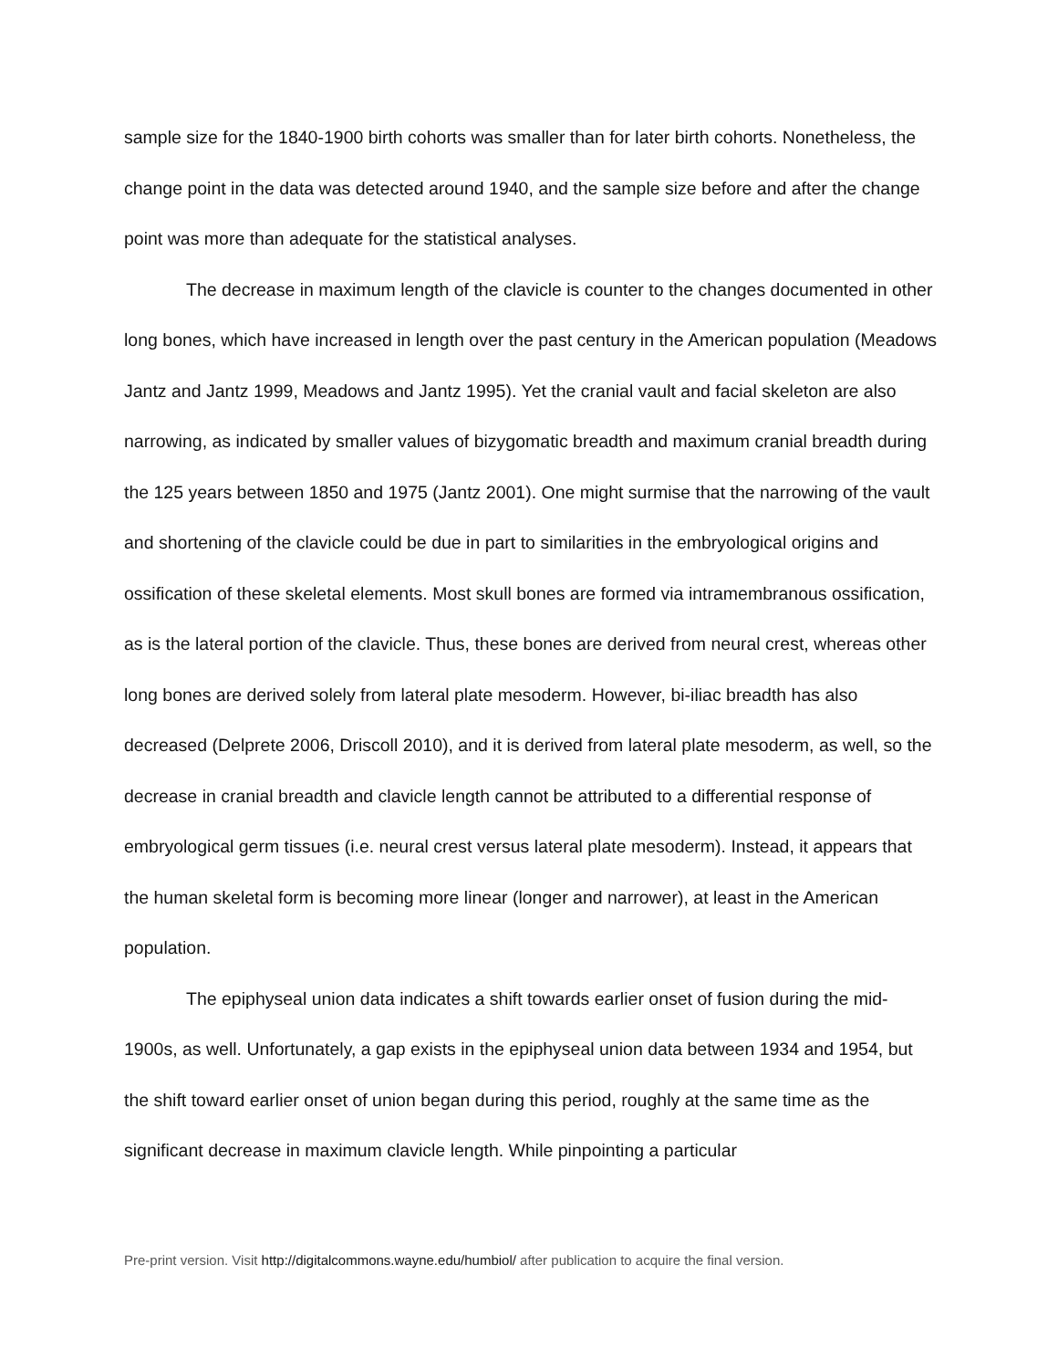sample size for the 1840-1900 birth cohorts was smaller than for later birth cohorts. Nonetheless, the change point in the data was detected around 1940, and the sample size before and after the change point was more than adequate for the statistical analyses.
The decrease in maximum length of the clavicle is counter to the changes documented in other long bones, which have increased in length over the past century in the American population (Meadows Jantz and Jantz 1999, Meadows and Jantz 1995). Yet the cranial vault and facial skeleton are also narrowing, as indicated by smaller values of bizygomatic breadth and maximum cranial breadth during the 125 years between 1850 and 1975 (Jantz 2001). One might surmise that the narrowing of the vault and shortening of the clavicle could be due in part to similarities in the embryological origins and ossification of these skeletal elements. Most skull bones are formed via intramembranous ossification, as is the lateral portion of the clavicle. Thus, these bones are derived from neural crest, whereas other long bones are derived solely from lateral plate mesoderm. However, bi-iliac breadth has also decreased (Delprete 2006, Driscoll 2010), and it is derived from lateral plate mesoderm, as well, so the decrease in cranial breadth and clavicle length cannot be attributed to a differential response of embryological germ tissues (i.e. neural crest versus lateral plate mesoderm). Instead, it appears that the human skeletal form is becoming more linear (longer and narrower), at least in the American population.
The epiphyseal union data indicates a shift towards earlier onset of fusion during the mid-1900s, as well. Unfortunately, a gap exists in the epiphyseal union data between 1934 and 1954, but the shift toward earlier onset of union began during this period, roughly at the same time as the significant decrease in maximum clavicle length. While pinpointing a particular
Pre-print version. Visit http://digitalcommons.wayne.edu/humbiol/ after publication to acquire the final version.